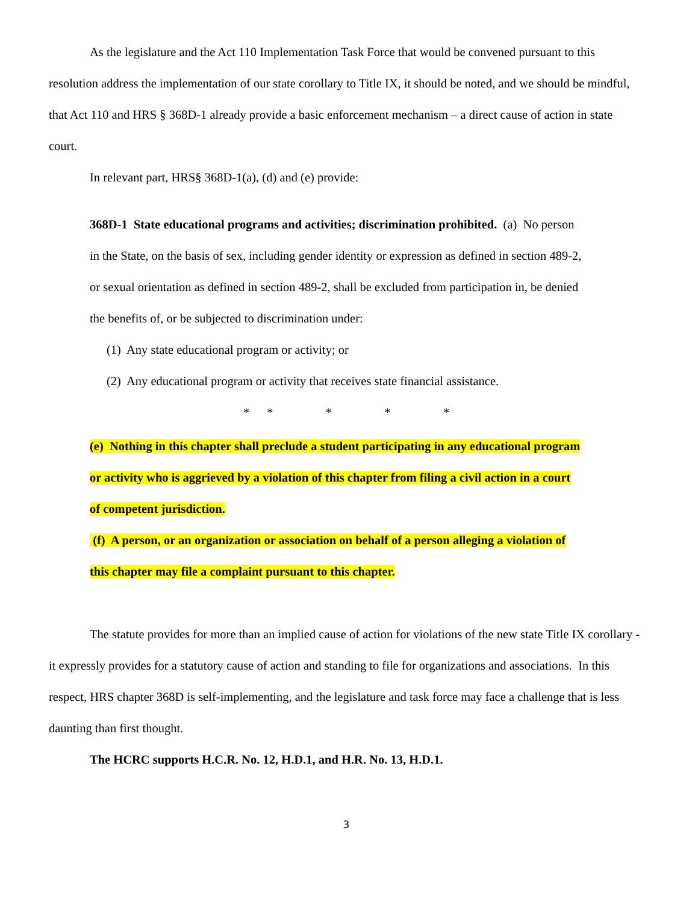As the legislature and the Act 110 Implementation Task Force that would be convened pursuant to this resolution address the implementation of our state corollary to Title IX, it should be noted, and we should be mindful, that Act 110 and HRS § 368D-1 already provide a basic enforcement mechanism – a direct cause of action in state court.
In relevant part, HRS§ 368D-1(a), (d) and (e) provide:
368D-1 State educational programs and activities; discrimination prohibited. (a) No person in the State, on the basis of sex, including gender identity or expression as defined in section 489-2, or sexual orientation as defined in section 489-2, shall be excluded from participation in, be denied the benefits of, or be subjected to discrimination under:
(1) Any state educational program or activity; or
(2) Any educational program or activity that receives state financial assistance.
* * * * *
(e) Nothing in this chapter shall preclude a student participating in any educational program or activity who is aggrieved by a violation of this chapter from filing a civil action in a court of competent jurisdiction.
(f) A person, or an organization or association on behalf of a person alleging a violation of this chapter may file a complaint pursuant to this chapter.
The statute provides for more than an implied cause of action for violations of the new state Title IX corollary - it expressly provides for a statutory cause of action and standing to file for organizations and associations. In this respect, HRS chapter 368D is self-implementing, and the legislature and task force may face a challenge that is less daunting than first thought.
The HCRC supports H.C.R. No. 12, H.D.1, and H.R. No. 13, H.D.1.
3